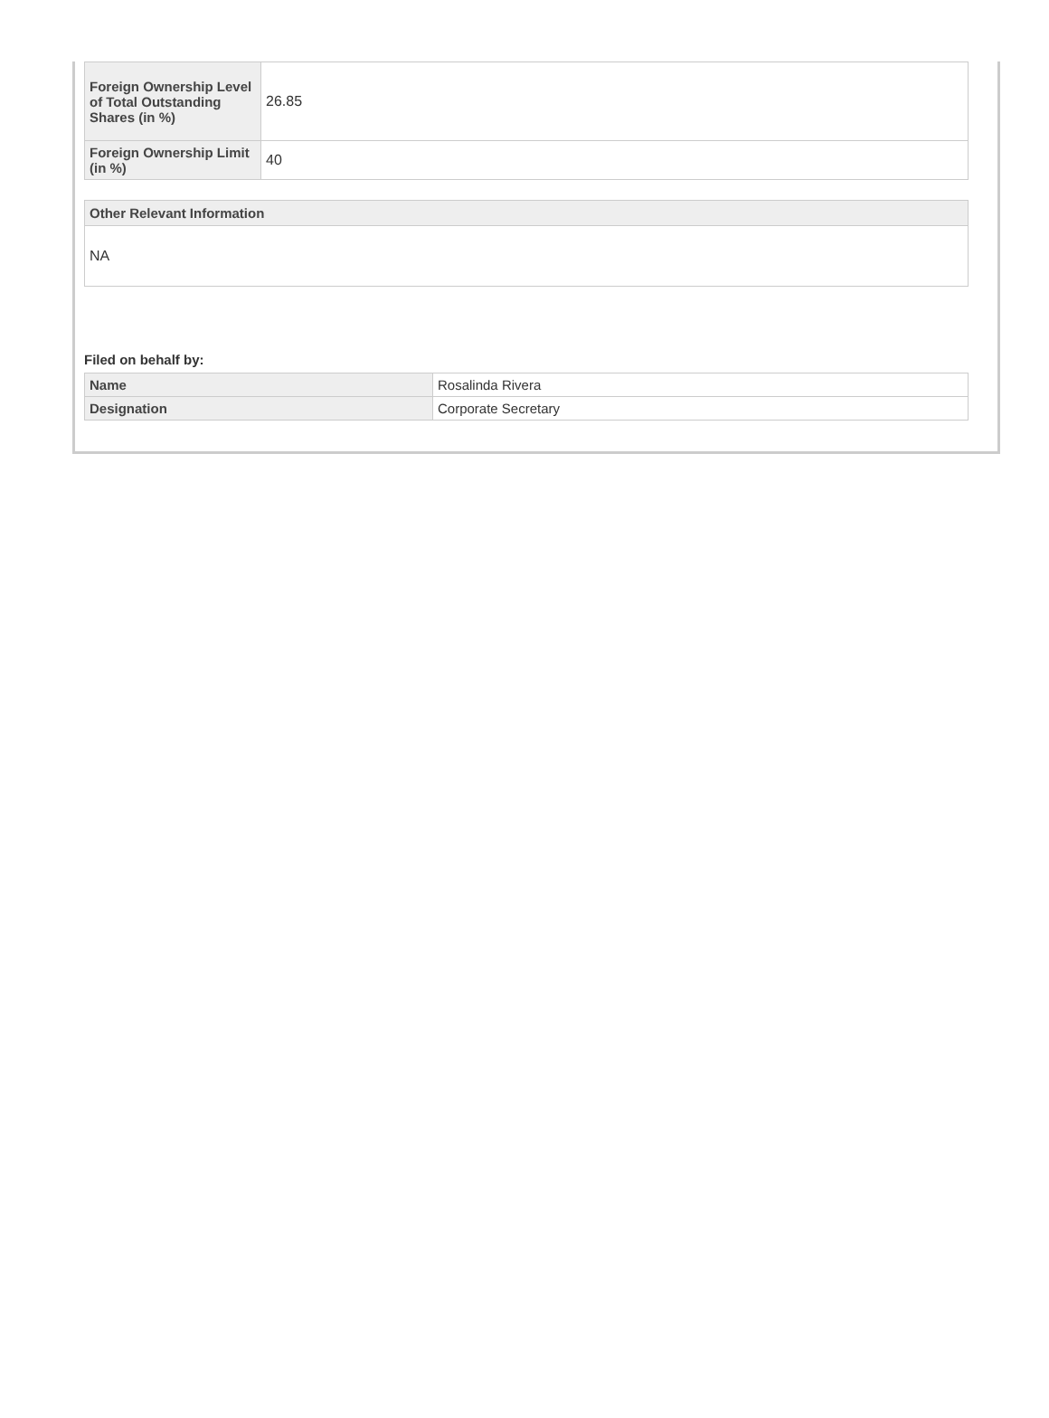| Foreign Ownership Level of Total Outstanding Shares (in %) | 26.85 |
| Foreign Ownership Limit (in %) | 40 |
Other Relevant Information
NA
Filed on behalf by:
| Name | Rosalinda Rivera |
| Designation | Corporate Secretary |